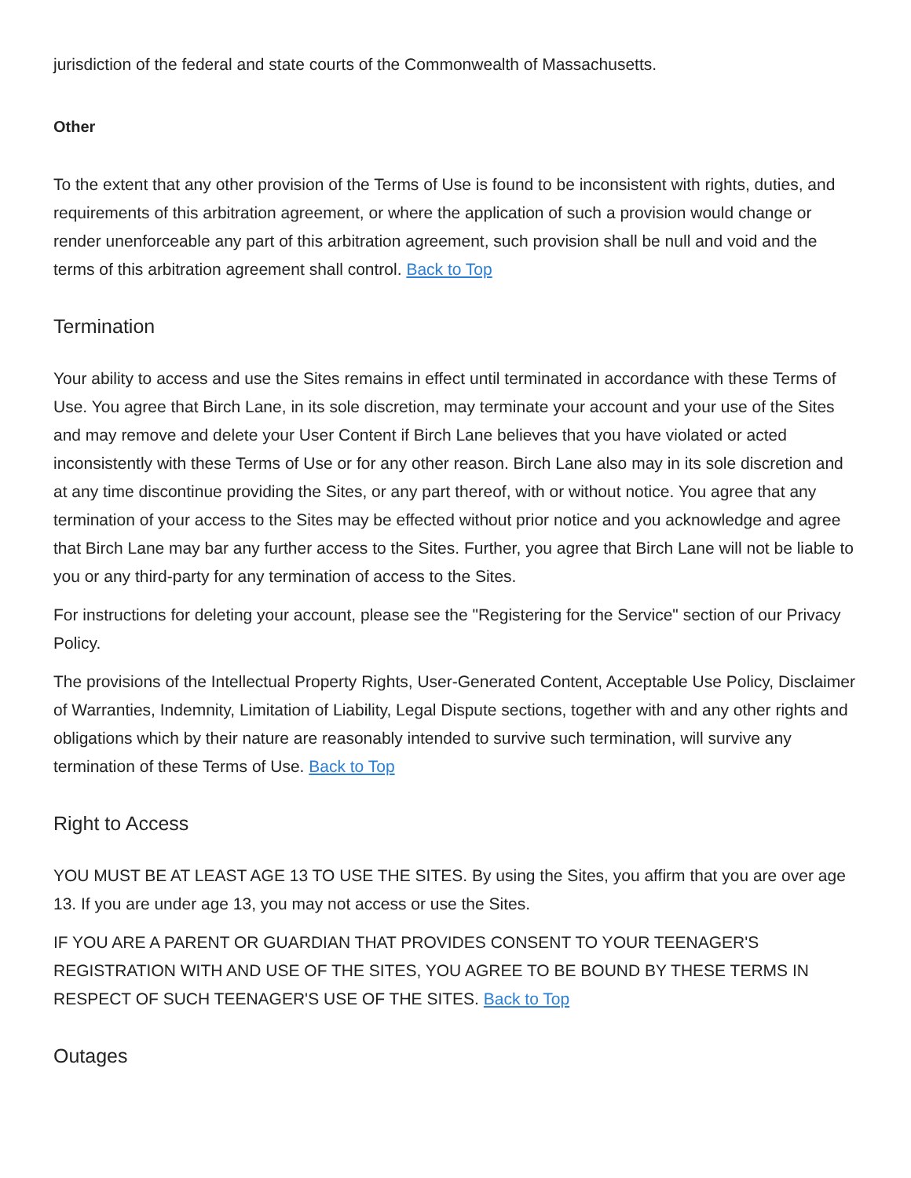jurisdiction of the federal and state courts of the Commonwealth of Massachusetts.
Other
To the extent that any other provision of the Terms of Use is found to be inconsistent with rights, duties, and requirements of this arbitration agreement, or where the application of such a provision would change or render unenforceable any part of this arbitration agreement, such provision shall be null and void and the terms of this arbitration agreement shall control. Back to Top
Termination
Your ability to access and use the Sites remains in effect until terminated in accordance with these Terms of Use. You agree that Birch Lane, in its sole discretion, may terminate your account and your use of the Sites and may remove and delete your User Content if Birch Lane believes that you have violated or acted inconsistently with these Terms of Use or for any other reason. Birch Lane also may in its sole discretion and at any time discontinue providing the Sites, or any part thereof, with or without notice. You agree that any termination of your access to the Sites may be effected without prior notice and you acknowledge and agree that Birch Lane may bar any further access to the Sites. Further, you agree that Birch Lane will not be liable to you or any third-party for any termination of access to the Sites.
For instructions for deleting your account, please see the "Registering for the Service" section of our Privacy Policy.
The provisions of the Intellectual Property Rights, User-Generated Content, Acceptable Use Policy, Disclaimer of Warranties, Indemnity, Limitation of Liability, Legal Dispute sections, together with and any other rights and obligations which by their nature are reasonably intended to survive such termination, will survive any termination of these Terms of Use. Back to Top
Right to Access
YOU MUST BE AT LEAST AGE 13 TO USE THE SITES. By using the Sites, you affirm that you are over age 13. If you are under age 13, you may not access or use the Sites.
IF YOU ARE A PARENT OR GUARDIAN THAT PROVIDES CONSENT TO YOUR TEENAGER'S REGISTRATION WITH AND USE OF THE SITES, YOU AGREE TO BE BOUND BY THESE TERMS IN RESPECT OF SUCH TEENAGER'S USE OF THE SITES. Back to Top
Outages